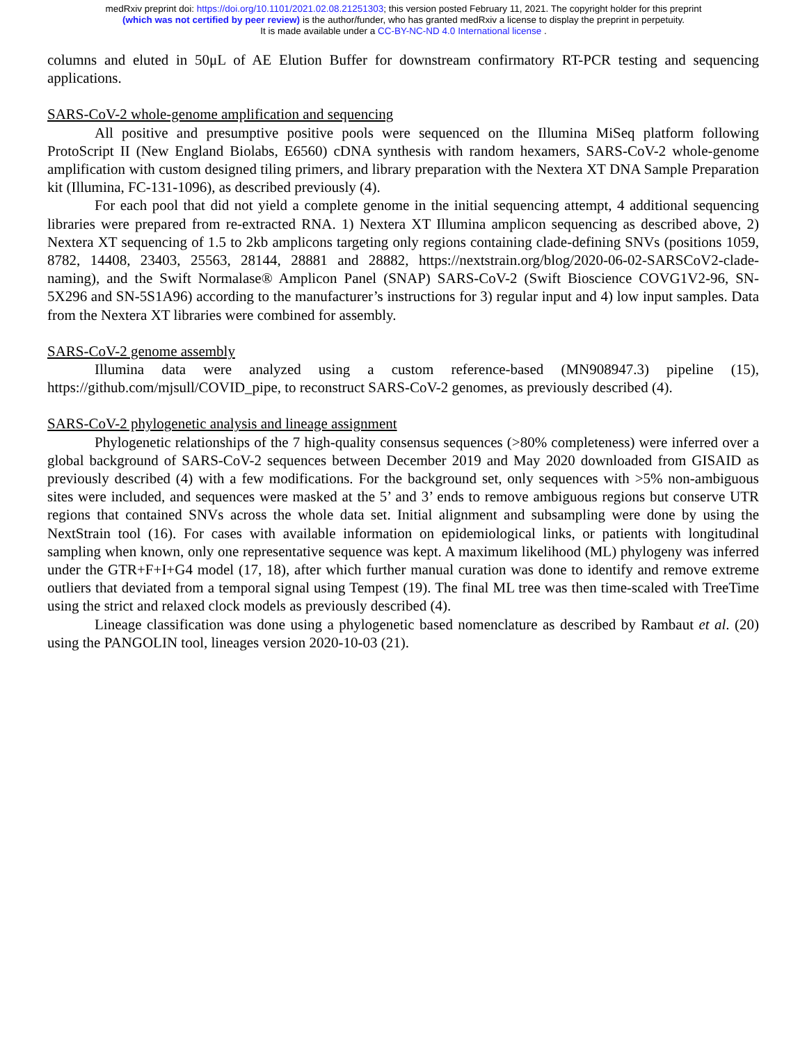medRxiv preprint doi: https://doi.org/10.1101/2021.02.08.21251303; this version posted February 11, 2021. The copyright holder for this preprint
(which was not certified by peer review) is the author/funder, who has granted medRxiv a license to display the preprint in perpetuity.
It is made available under a CC-BY-NC-ND 4.0 International license .
columns and eluted in 50μL of AE Elution Buffer for downstream confirmatory RT-PCR testing and sequencing applications.
SARS-CoV-2 whole-genome amplification and sequencing
All positive and presumptive positive pools were sequenced on the Illumina MiSeq platform following ProtoScript II (New England Biolabs, E6560) cDNA synthesis with random hexamers, SARS-CoV-2 whole-genome amplification with custom designed tiling primers, and library preparation with the Nextera XT DNA Sample Preparation kit (Illumina, FC-131-1096), as described previously (4).
For each pool that did not yield a complete genome in the initial sequencing attempt, 4 additional sequencing libraries were prepared from re-extracted RNA. 1) Nextera XT Illumina amplicon sequencing as described above, 2) Nextera XT sequencing of 1.5 to 2kb amplicons targeting only regions containing clade-defining SNVs (positions 1059, 8782, 14408, 23403, 25563, 28144, 28881 and 28882, https://nextstrain.org/blog/2020-06-02-SARSCoV2-clade-naming), and the Swift Normalase® Amplicon Panel (SNAP) SARS-CoV-2 (Swift Bioscience COVG1V2-96, SN-5X296 and SN-5S1A96) according to the manufacturer’s instructions for 3) regular input and 4) low input samples. Data from the Nextera XT libraries were combined for assembly.
SARS-CoV-2 genome assembly
Illumina data were analyzed using a custom reference-based (MN908947.3) pipeline (15), https://github.com/mjsull/COVID_pipe, to reconstruct SARS-CoV-2 genomes, as previously described (4).
SARS-CoV-2 phylogenetic analysis and lineage assignment
Phylogenetic relationships of the 7 high-quality consensus sequences (>80% completeness) were inferred over a global background of SARS-CoV-2 sequences between December 2019 and May 2020 downloaded from GISAID as previously described (4) with a few modifications. For the background set, only sequences with >5% non-ambiguous sites were included, and sequences were masked at the 5’ and 3’ ends to remove ambiguous regions but conserve UTR regions that contained SNVs across the whole data set. Initial alignment and subsampling were done by using the NextStrain tool (16). For cases with available information on epidemiological links, or patients with longitudinal sampling when known, only one representative sequence was kept. A maximum likelihood (ML) phylogeny was inferred under the GTR+F+I+G4 model (17, 18), after which further manual curation was done to identify and remove extreme outliers that deviated from a temporal signal using Tempest (19). The final ML tree was then time-scaled with TreeTime using the strict and relaxed clock models as previously described (4).
Lineage classification was done using a phylogenetic based nomenclature as described by Rambaut et al. (20) using the PANGOLIN tool, lineages version 2020-10-03 (21).